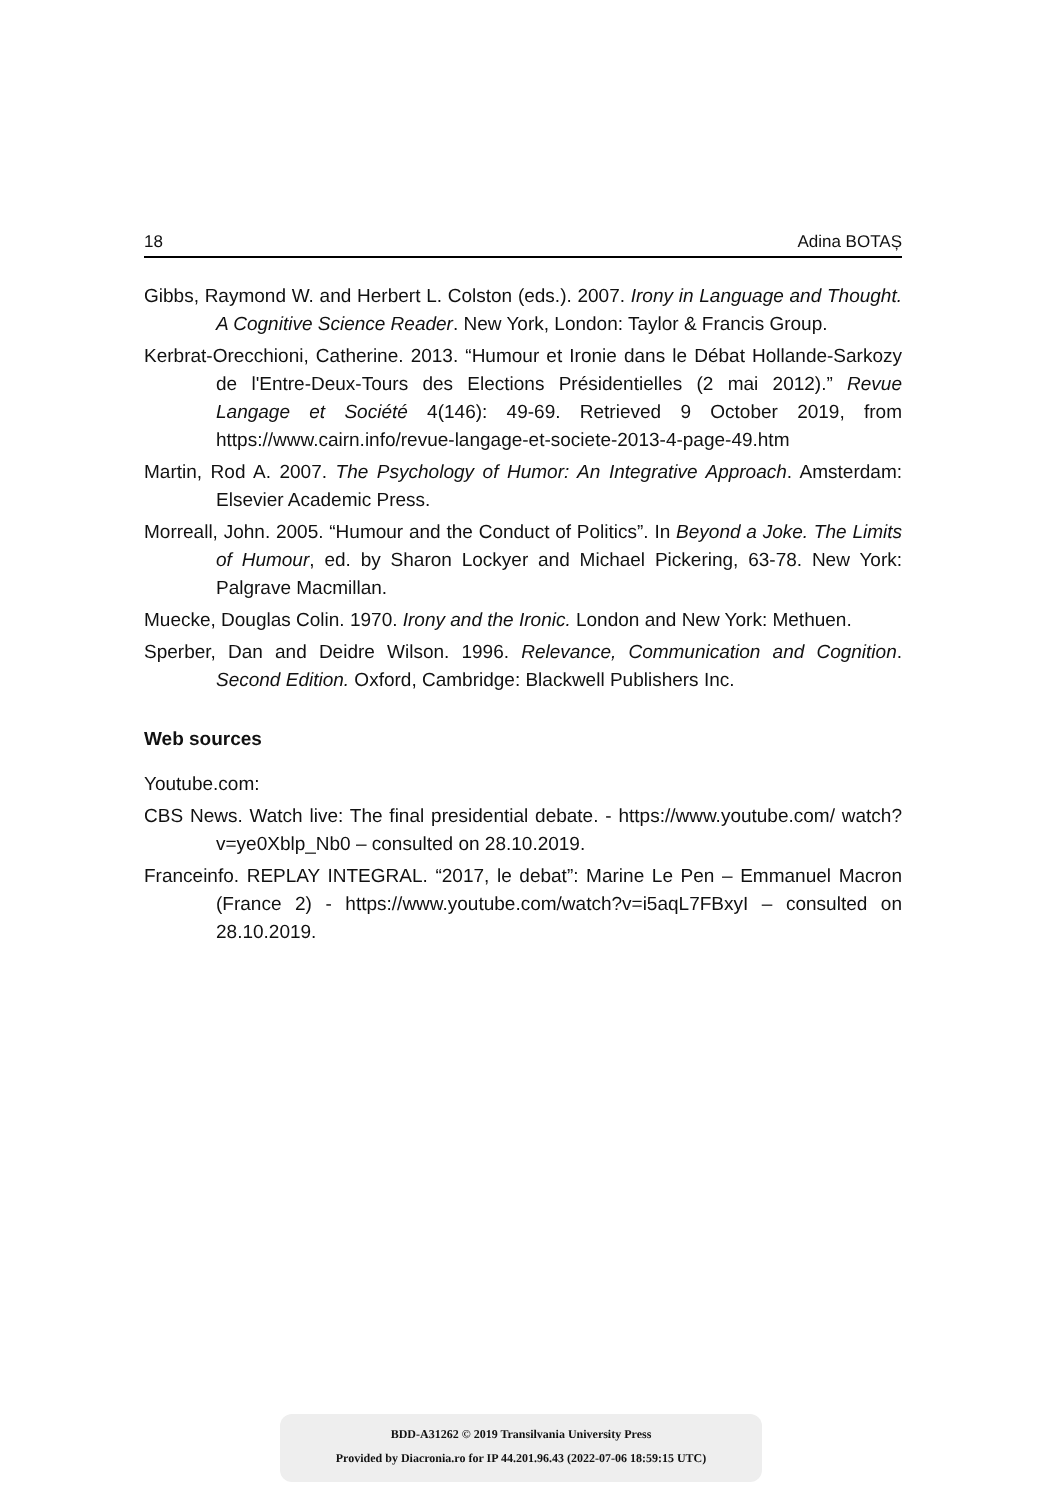18 Adina BOTAȘ
Gibbs, Raymond W. and Herbert L. Colston (eds.). 2007. Irony in Language and Thought. A Cognitive Science Reader. New York, London: Taylor & Francis Group.
Kerbrat-Orecchioni, Catherine. 2013. “Humour et Ironie dans le Débat Hollande-Sarkozy de l'Entre-Deux-Tours des Elections Présidentielles (2 mai 2012).” Revue Langage et Société 4(146): 49-69. Retrieved 9 October 2019, from https://www.cairn.info/revue-langage-et-societe-2013-4-page-49.htm
Martin, Rod A. 2007. The Psychology of Humor: An Integrative Approach. Amsterdam: Elsevier Academic Press.
Morreall, John. 2005. “Humour and the Conduct of Politics”. In Beyond a Joke. The Limits of Humour, ed. by Sharon Lockyer and Michael Pickering, 63-78. New York: Palgrave Macmillan.
Muecke, Douglas Colin. 1970. Irony and the Ironic. London and New York: Methuen.
Sperber, Dan and Deidre Wilson. 1996. Relevance, Communication and Cognition. Second Edition. Oxford, Cambridge: Blackwell Publishers Inc.
Web sources
Youtube.com:
CBS News. Watch live: The final presidential debate. - https://www.youtube.com/ watch?v=ye0Xblp_Nb0 – consulted on 28.10.2019.
Franceinfo. REPLAY INTEGRAL. “2017, le debat”: Marine Le Pen – Emmanuel Macron (France 2) - https://www.youtube.com/watch?v=i5aqL7FBxyI – consulted on 28.10.2019.
BDD-A31262 © 2019 Transilvania University Press
Provided by Diacronia.ro for IP 44.201.96.43 (2022-07-06 18:59:15 UTC)